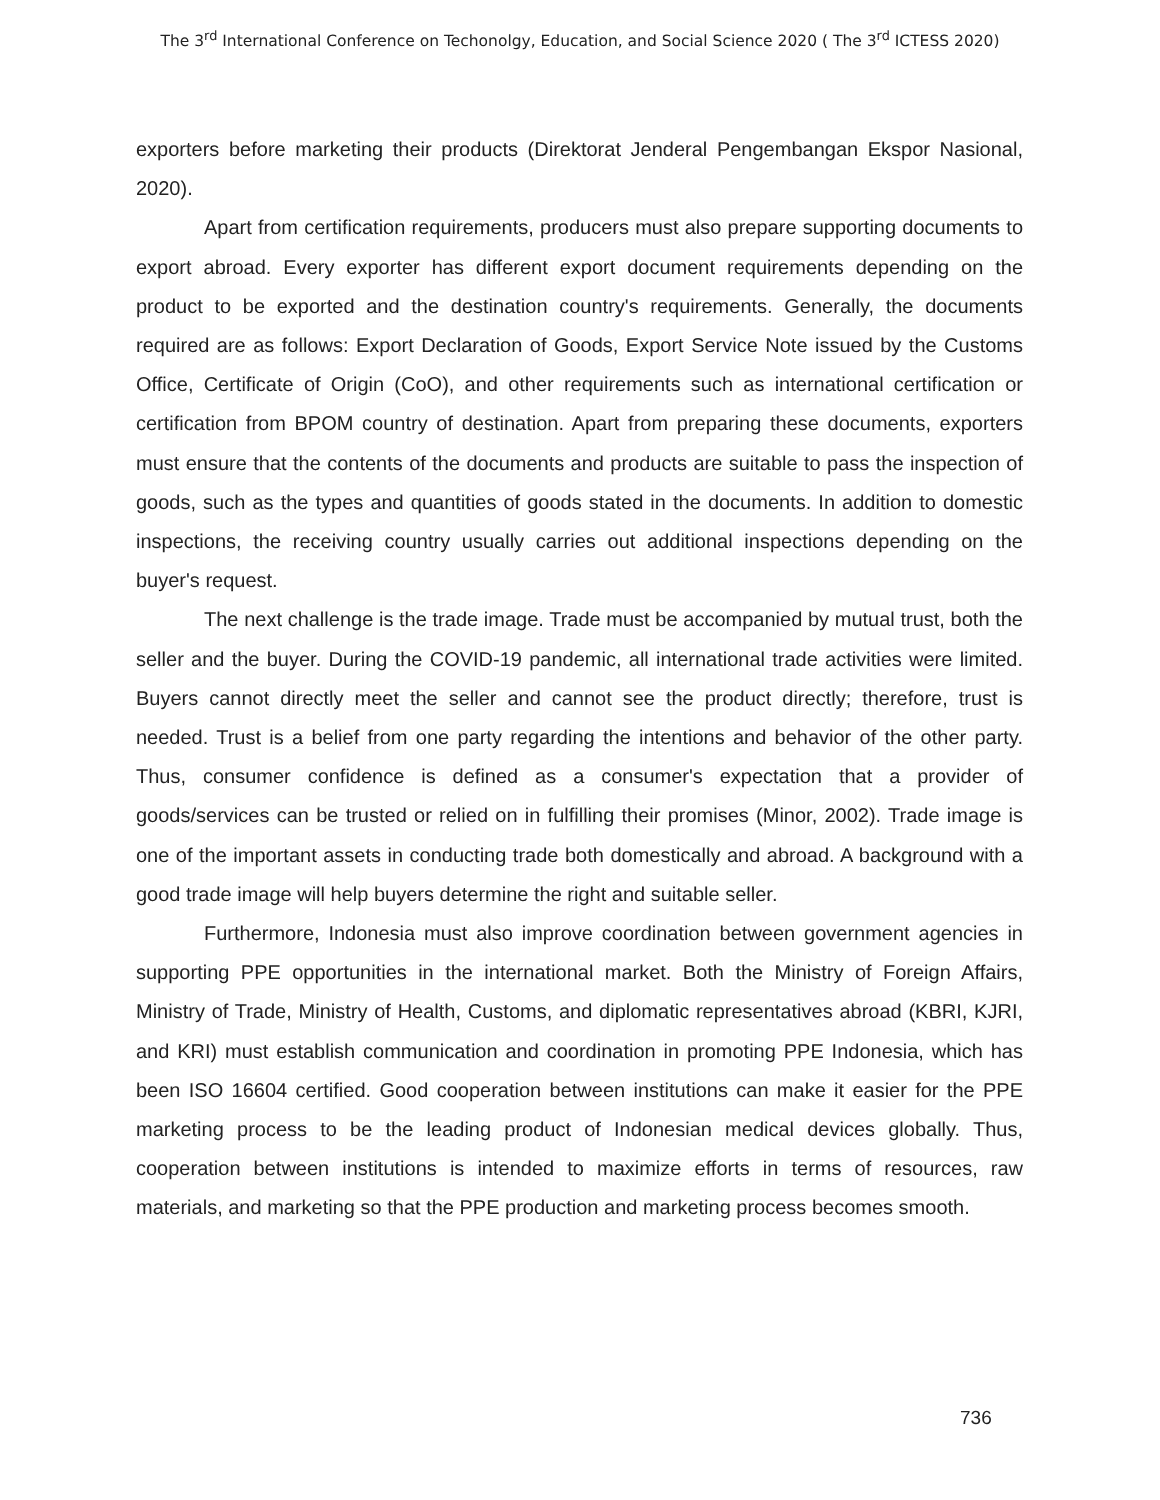The 3<sup>rd</sup> International Conference on Techonolgy, Education, and Social Science 2020 ( The 3<sup>rd</sup> ICTESS 2020)
exporters before marketing their products (Direktorat Jenderal Pengembangan Ekspor Nasional, 2020).
Apart from certification requirements, producers must also prepare supporting documents to export abroad. Every exporter has different export document requirements depending on the product to be exported and the destination country's requirements. Generally, the documents required are as follows: Export Declaration of Goods, Export Service Note issued by the Customs Office, Certificate of Origin (CoO), and other requirements such as international certification or certification from BPOM country of destination. Apart from preparing these documents, exporters must ensure that the contents of the documents and products are suitable to pass the inspection of goods, such as the types and quantities of goods stated in the documents. In addition to domestic inspections, the receiving country usually carries out additional inspections depending on the buyer's request.
The next challenge is the trade image. Trade must be accompanied by mutual trust, both the seller and the buyer. During the COVID-19 pandemic, all international trade activities were limited. Buyers cannot directly meet the seller and cannot see the product directly; therefore, trust is needed. Trust is a belief from one party regarding the intentions and behavior of the other party. Thus, consumer confidence is defined as a consumer's expectation that a provider of goods/services can be trusted or relied on in fulfilling their promises (Minor, 2002). Trade image is one of the important assets in conducting trade both domestically and abroad. A background with a good trade image will help buyers determine the right and suitable seller.
Furthermore, Indonesia must also improve coordination between government agencies in supporting PPE opportunities in the international market. Both the Ministry of Foreign Affairs, Ministry of Trade, Ministry of Health, Customs, and diplomatic representatives abroad (KBRI, KJRI, and KRI) must establish communication and coordination in promoting PPE Indonesia, which has been ISO 16604 certified. Good cooperation between institutions can make it easier for the PPE marketing process to be the leading product of Indonesian medical devices globally. Thus, cooperation between institutions is intended to maximize efforts in terms of resources, raw materials, and marketing so that the PPE production and marketing process becomes smooth.
736